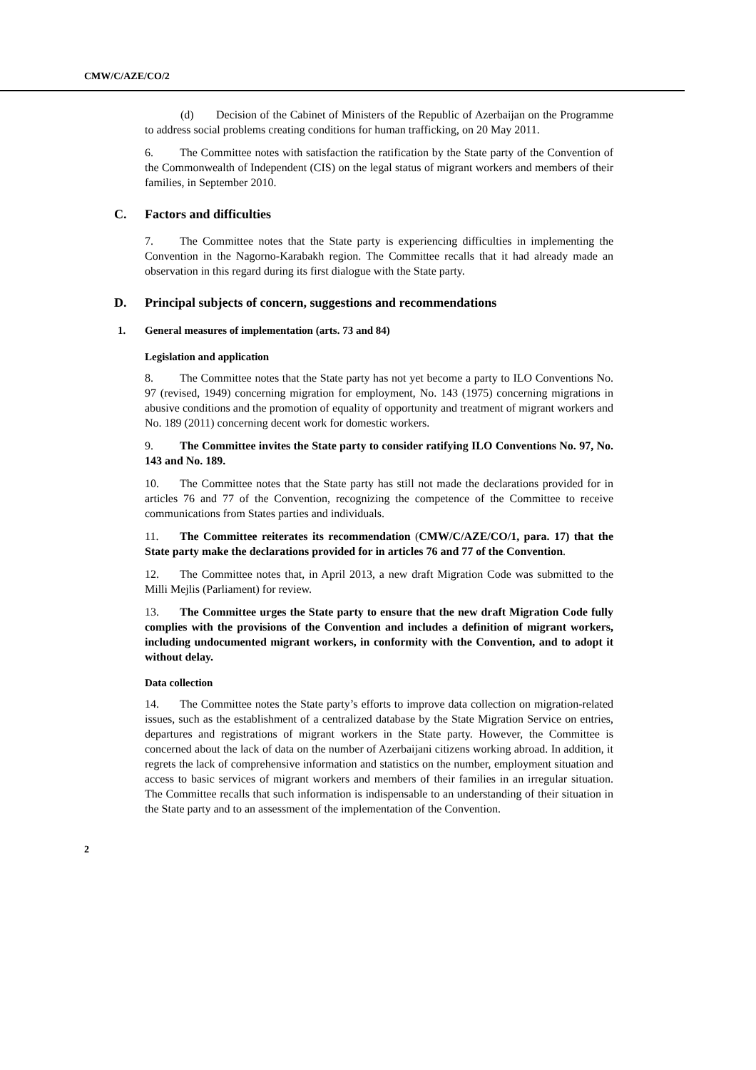CMW/C/AZE/CO/2
(d) Decision of the Cabinet of Ministers of the Republic of Azerbaijan on the Programme to address social problems creating conditions for human trafficking, on 20 May 2011.
6. The Committee notes with satisfaction the ratification by the State party of the Convention of the Commonwealth of Independent (CIS) on the legal status of migrant workers and members of their families, in September 2010.
C. Factors and difficulties
7. The Committee notes that the State party is experiencing difficulties in implementing the Convention in the Nagorno-Karabakh region. The Committee recalls that it had already made an observation in this regard during its first dialogue with the State party.
D. Principal subjects of concern, suggestions and recommendations
1. General measures of implementation (arts. 73 and 84)
Legislation and application
8. The Committee notes that the State party has not yet become a party to ILO Conventions No. 97 (revised, 1949) concerning migration for employment, No. 143 (1975) concerning migrations in abusive conditions and the promotion of equality of opportunity and treatment of migrant workers and No. 189 (2011) concerning decent work for domestic workers.
9. The Committee invites the State party to consider ratifying ILO Conventions No. 97, No. 143 and No. 189.
10. The Committee notes that the State party has still not made the declarations provided for in articles 76 and 77 of the Convention, recognizing the competence of the Committee to receive communications from States parties and individuals.
11. The Committee reiterates its recommendation (CMW/C/AZE/CO/1, para. 17) that the State party make the declarations provided for in articles 76 and 77 of the Convention.
12. The Committee notes that, in April 2013, a new draft Migration Code was submitted to the Milli Mejlis (Parliament) for review.
13. The Committee urges the State party to ensure that the new draft Migration Code fully complies with the provisions of the Convention and includes a definition of migrant workers, including undocumented migrant workers, in conformity with the Convention, and to adopt it without delay.
Data collection
14. The Committee notes the State party’s efforts to improve data collection on migration-related issues, such as the establishment of a centralized database by the State Migration Service on entries, departures and registrations of migrant workers in the State party. However, the Committee is concerned about the lack of data on the number of Azerbaijani citizens working abroad. In addition, it regrets the lack of comprehensive information and statistics on the number, employment situation and access to basic services of migrant workers and members of their families in an irregular situation. The Committee recalls that such information is indispensable to an understanding of their situation in the State party and to an assessment of the implementation of the Convention.
2